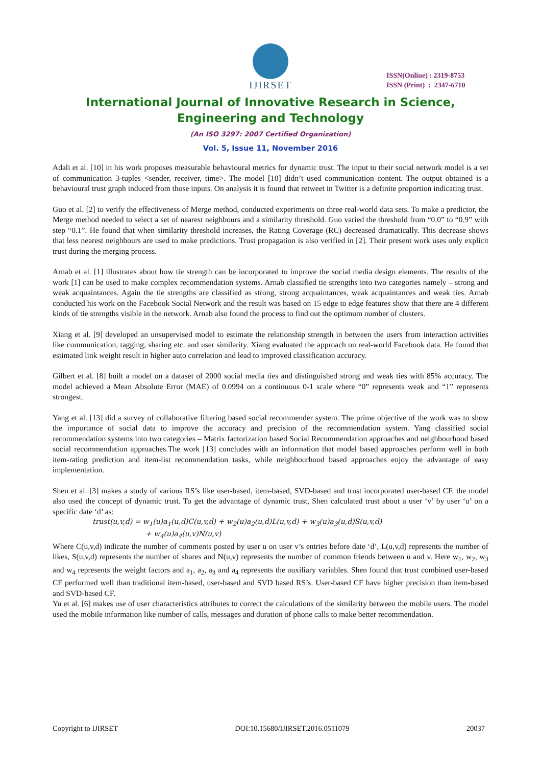IJIRSET
ISSN(Online) : 2319-8753
ISSN (Print) : 2347-6710
International Journal of Innovative Research in Science,
Engineering and Technology
(An ISO 3297: 2007 Certified Organization)
Vol. 5, Issue 11, November 2016
Adali et al. [10] in his work proposes measurable behavioural metrics for dynamic trust. The input to their social network model is a set of communication 3-tuples <sender, receiver, time>. The model [10] didn’t used communication content. The output obtained is a behavioural trust graph induced from those inputs. On analysis it is found that retweet in Twitter is a definite proportion indicating trust.
Guo et al. [2] to verify the effectiveness of Merge method, conducted experiments on three real-world data sets. To make a predictor, the Merge method needed to select a set of nearest neighbours and a similarity threshold. Guo varied the threshold from “0.0” to “0.9” with step “0.1”. He found that when similarity threshold increases, the Rating Coverage (RC) decreased dramatically. This decrease shows that less nearest neighbours are used to make predictions. Trust propagation is also verified in [2]. Their present work uses only explicit trust during the merging process.
Arnab et al. [1] illustrates about how tie strength can be incorporated to improve the social media design elements. The results of the work [1] can be used to make complex recommendation systems. Arnab classified tie strengths into two categories namely – strong and weak acquaintances. Again the tie strengths are classified as strong, strong acquaintances, weak acquaintances and weak ties. Arnab conducted his work on the Facebook Social Network and the result was based on 15 edge to edge features show that there are 4 different kinds of tie strengths visible in the network. Arnab also found the process to find out the optimum number of clusters.
Xiang et al. [9] developed an unsupervised model to estimate the relationship strength in between the users from interaction activities like communication, tagging, sharing etc. and user similarity. Xiang evaluated the approach on real-world Facebook data. He found that estimated link weight result in higher auto correlation and lead to improved classification accuracy.
Gilbert et al. [8] built a model on a dataset of 2000 social media ties and distinguished strong and weak ties with 85% accuracy. The model achieved a Mean Absolute Error (MAE) of 0.0994 on a continuous 0-1 scale where “0” represents weak and “1” represents strongest.
Yang et al. [13] did a survey of collaborative filtering based social recommender system. The prime objective of the work was to show the importance of social data to improve the accuracy and precision of the recommendation system. Yang classified social recommendation systems into two categories – Matrix factorization based Social Recommendation approaches and neighbourhood based social recommendation approaches.The work [13] concludes with an information that model based approaches perform well in both item-rating prediction and item-list recommendation tasks, while neighbourhood based approaches enjoy the advantage of easy implementation.
Shen et al. [3] makes a study of various RS’s like user-based, item-based, SVD-based and trust incorporated user-based CF. the model also used the concept of dynamic trust. To get the advantage of dynamic trust, Shen calculated trust about a user ‘v’ by user ‘u’ on a specific date ‘d’ as:
trust(u,v,d) = w<sub>1</sub>(u)a<sub>1</sub>(u,d)C(u,v,d) + w<sub>2</sub>(u)a<sub>2</sub>(u,d)L(u,v,d) + w<sub>3</sub>(u)a<sub>3</sub>(u,d)S(u,v,d)
+ w<sub>4</sub>(u)a<sub>4</sub>(u,v)N(u,v)
Where C(u,v,d) indicate the number of comments posted by user u on user v’s entries before date ‘d’, L(u,v,d) represents the number of likes, S(u,v,d) represents the number of shares and N(u,v) represents the number of common friends between u and v. Here w<sub>1</sub>, w<sub>2</sub>, w<sub>3</sub> and w<sub>4</sub> represents the weight factors and a<sub>1</sub>, a<sub>2</sub>, a<sub>3</sub> and a<sub>4</sub> represents the auxiliary variables. Shen found that trust combined user-based CF performed well than traditional item-based, user-based and SVD based RS’s. User-based CF have higher precision than item-based and SVD-based CF.
Yu et al. [6] makes use of user characteristics attributes to correct the calculations of the similarity between the mobile users. The model used the mobile information like number of calls, messages and duration of phone calls to make better recommendation.
Copyright to IJIRSET DOI:10.15680/IJIRSET.2016.0511079 20037